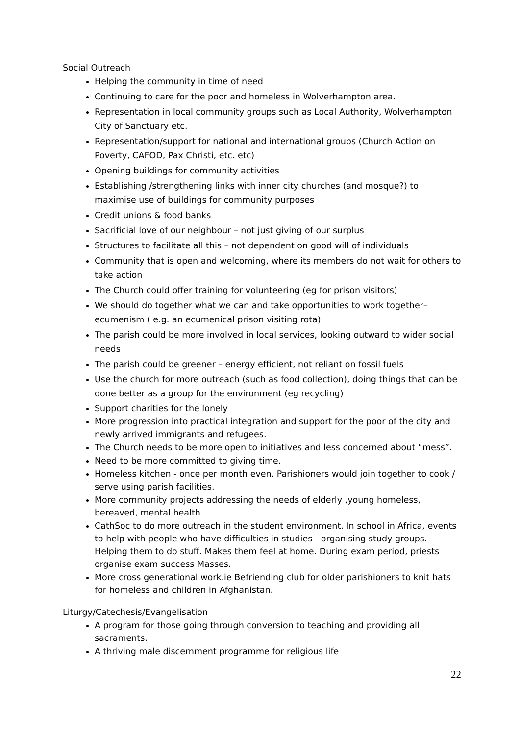Social Outreach
Helping the community in time of need
Continuing to care for the poor and homeless in Wolverhampton area.
Representation in local community groups such as Local Authority, Wolverhampton City of Sanctuary etc.
Representation/support for national and international groups (Church Action on Poverty, CAFOD, Pax Christi, etc. etc)
Opening buildings for community activities
Establishing /strengthening links with inner city churches (and mosque?) to maximise use of buildings for community purposes
Credit unions & food banks
Sacrificial love of our neighbour – not just giving of our surplus
Structures to facilitate all this – not dependent on good will of individuals
Community that is open and welcoming, where its members do not wait for others to take action
The Church could offer training for volunteering (eg for prison visitors)
We should do together what we can and take opportunities to work together– ecumenism ( e.g. an ecumenical prison visiting rota)
The parish could be more involved in local services, looking outward to wider social needs
The parish could be greener – energy efficient, not reliant on fossil fuels
Use the church for more outreach (such as food collection), doing things that can be done better as a group for the environment (eg recycling)
Support charities for the lonely
More progression into practical integration and support for the poor of the city and newly arrived immigrants and refugees.
The Church needs to be more open to initiatives and less concerned about “mess”.
Need to be more committed to giving time.
Homeless kitchen - once per month even. Parishioners would join together to cook / serve using parish facilities.
More community projects addressing the needs of elderly ,young homeless, bereaved, mental health
CathSoc to do more outreach in the student environment. In school in Africa, events to help with people who have difficulties in studies - organising study groups. Helping them to do stuff. Makes them feel at home. During exam period, priests organise exam success Masses.
More cross generational work.ie Befriending club for older parishioners to knit hats for homeless and children in Afghanistan.
Liturgy/Catechesis/Evangelisation
A program for those going through conversion to teaching and providing all sacraments.
A thriving male discernment programme for religious life
22